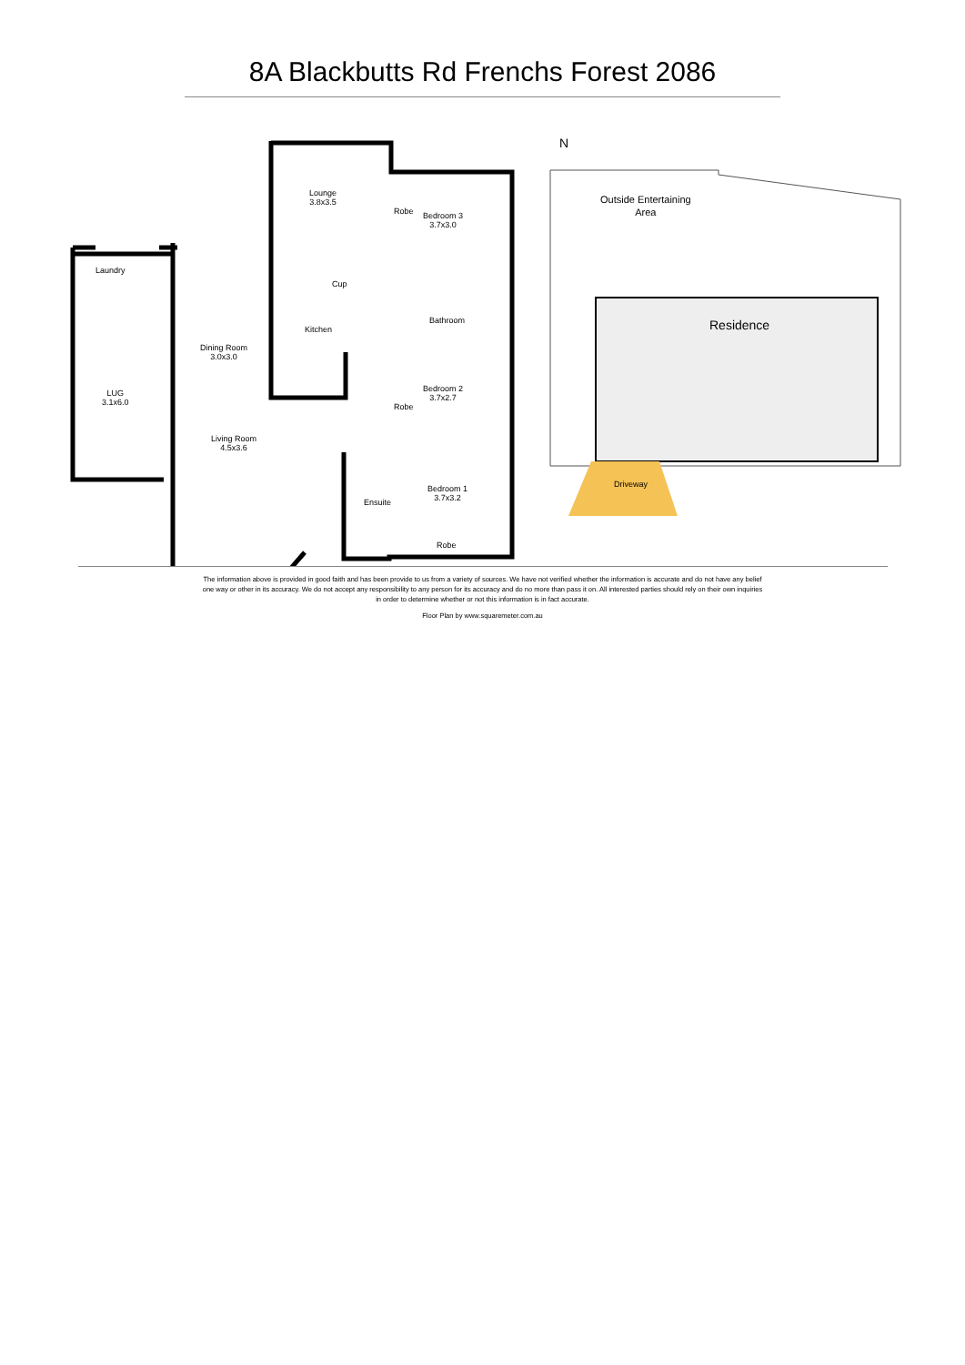8A Blackbutts Rd Frenchs Forest 2086
Lounge
3.8x3.5
Bedroom 3
3.7x3.0
Laundry
Bathroom
Cup
Kitchen
Dining Room
3.0x3.0
Bedroom 2
3.7x2.7
LUG
3.1x6.0
Living Room
4.5x3.6
Bedroom 1
3.7x3.2
Ensuite
Robe
Robe
Robe
Outside Entertaining
Area
Residence
Driveway
N
The information above is provided in good faith and has been provide to us from a variety of sources. We have not verified whether the information is accurate and do not have any belief one way or other in its accuracy. We do not accept any responsibility to any person for its accuracy and do no more than pass it on. All interested parties should rely on their own inquiries in order to determine whether or not this information is in fact accurate.
Floor Plan by www.squaremeter.com.au